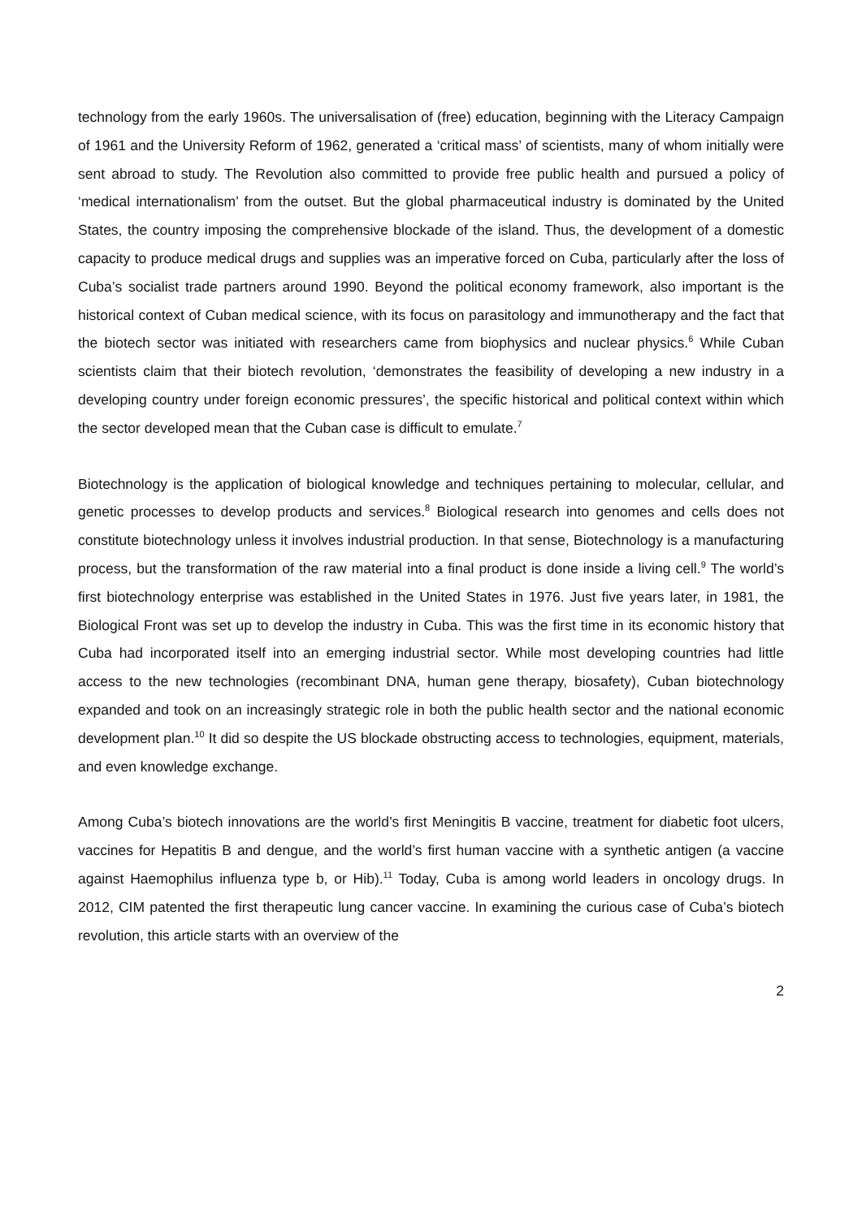technology from the early 1960s. The universalisation of (free) education, beginning with the Literacy Campaign of 1961 and the University Reform of 1962, generated a ‘critical mass’ of scientists, many of whom initially were sent abroad to study. The Revolution also committed to provide free public health and pursued a policy of ‘medical internationalism’ from the outset. But the global pharmaceutical industry is dominated by the United States, the country imposing the comprehensive blockade of the island. Thus, the development of a domestic capacity to produce medical drugs and supplies was an imperative forced on Cuba, particularly after the loss of Cuba’s socialist trade partners around 1990. Beyond the political economy framework, also important is the historical context of Cuban medical science, with its focus on parasitology and immunotherapy and the fact that the biotech sector was initiated with researchers came from biophysics and nuclear physics.<sup>6</sup> While Cuban scientists claim that their biotech revolution, ‘demonstrates the feasibility of developing a new industry in a developing country under foreign economic pressures’, the specific historical and political context within which the sector developed mean that the Cuban case is difficult to emulate.<sup>7</sup>
Biotechnology is the application of biological knowledge and techniques pertaining to molecular, cellular, and genetic processes to develop products and services.<sup>8</sup> Biological research into genomes and cells does not constitute biotechnology unless it involves industrial production. In that sense, Biotechnology is a manufacturing process, but the transformation of the raw material into a final product is done inside a living cell.<sup>9</sup> The world’s first biotechnology enterprise was established in the United States in 1976. Just five years later, in 1981, the Biological Front was set up to develop the industry in Cuba. This was the first time in its economic history that Cuba had incorporated itself into an emerging industrial sector. While most developing countries had little access to the new technologies (recombinant DNA, human gene therapy, biosafety), Cuban biotechnology expanded and took on an increasingly strategic role in both the public health sector and the national economic development plan.<sup>10</sup> It did so despite the US blockade obstructing access to technologies, equipment, materials, and even knowledge exchange.
Among Cuba’s biotech innovations are the world’s first Meningitis B vaccine, treatment for diabetic foot ulcers, vaccines for Hepatitis B and dengue, and the world’s first human vaccine with a synthetic antigen (a vaccine against Haemophilus influenza type b, or Hib).<sup>11</sup> Today, Cuba is among world leaders in oncology drugs. In 2012, CIM patented the first therapeutic lung cancer vaccine. In examining the curious case of Cuba’s biotech revolution, this article starts with an overview of the
2